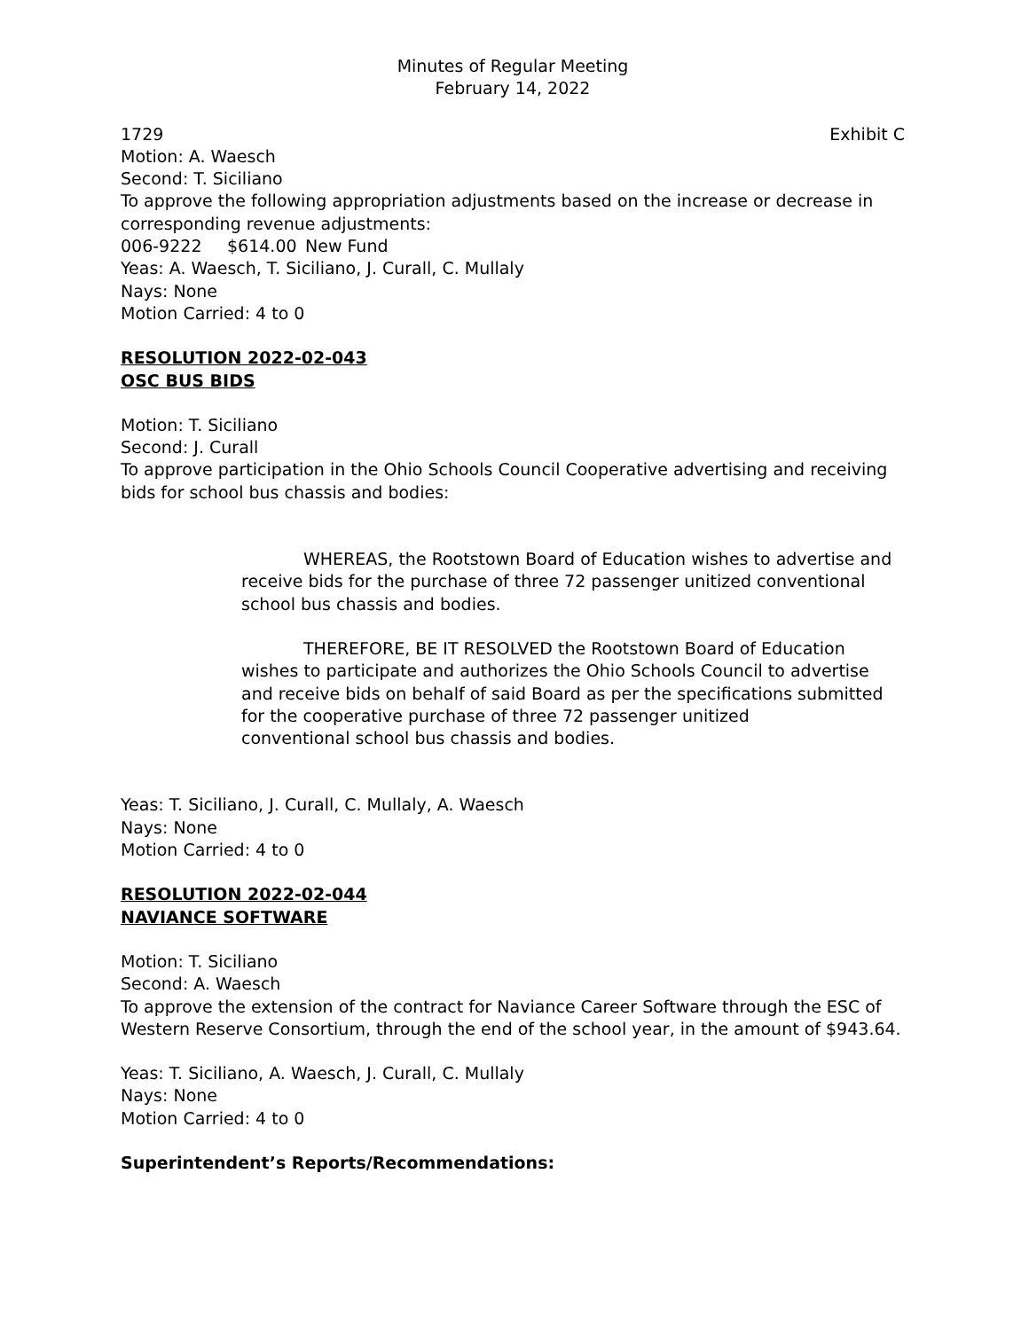Minutes of Regular Meeting
February 14, 2022
1729 Exhibit C
Motion: A. Waesch
Second: T. Siciliano
To approve the following appropriation adjustments based on the increase or decrease in corresponding revenue adjustments:
006-9222 $614.00 New Fund
Yeas: A. Waesch, T. Siciliano, J. Curall, C. Mullaly
Nays: None
Motion Carried: 4 to 0
RESOLUTION 2022-02-043
OSC BUS BIDS
Motion: T. Siciliano
Second: J. Curall
To approve participation in the Ohio Schools Council Cooperative advertising and receiving bids for school bus chassis and bodies:
WHEREAS, the Rootstown Board of Education wishes to advertise and receive bids for the purchase of three 72 passenger unitized conventional school bus chassis and bodies.
THEREFORE, BE IT RESOLVED the Rootstown Board of Education wishes to participate and authorizes the Ohio Schools Council to advertise and receive bids on behalf of said Board as per the specifications submitted for the cooperative purchase of three 72 passenger unitized
conventional school bus chassis and bodies.
Yeas: T. Siciliano, J. Curall, C. Mullaly, A. Waesch
Nays: None
Motion Carried: 4 to 0
RESOLUTION 2022-02-044
NAVIANCE SOFTWARE
Motion: T. Siciliano
Second: A. Waesch
To approve the extension of the contract for Naviance Career Software through the ESC of Western Reserve Consortium, through the end of the school year, in the amount of $943.64.
Yeas: T. Siciliano, A. Waesch, J. Curall, C. Mullaly
Nays: None
Motion Carried: 4 to 0
Superintendent’s Reports/Recommendations: